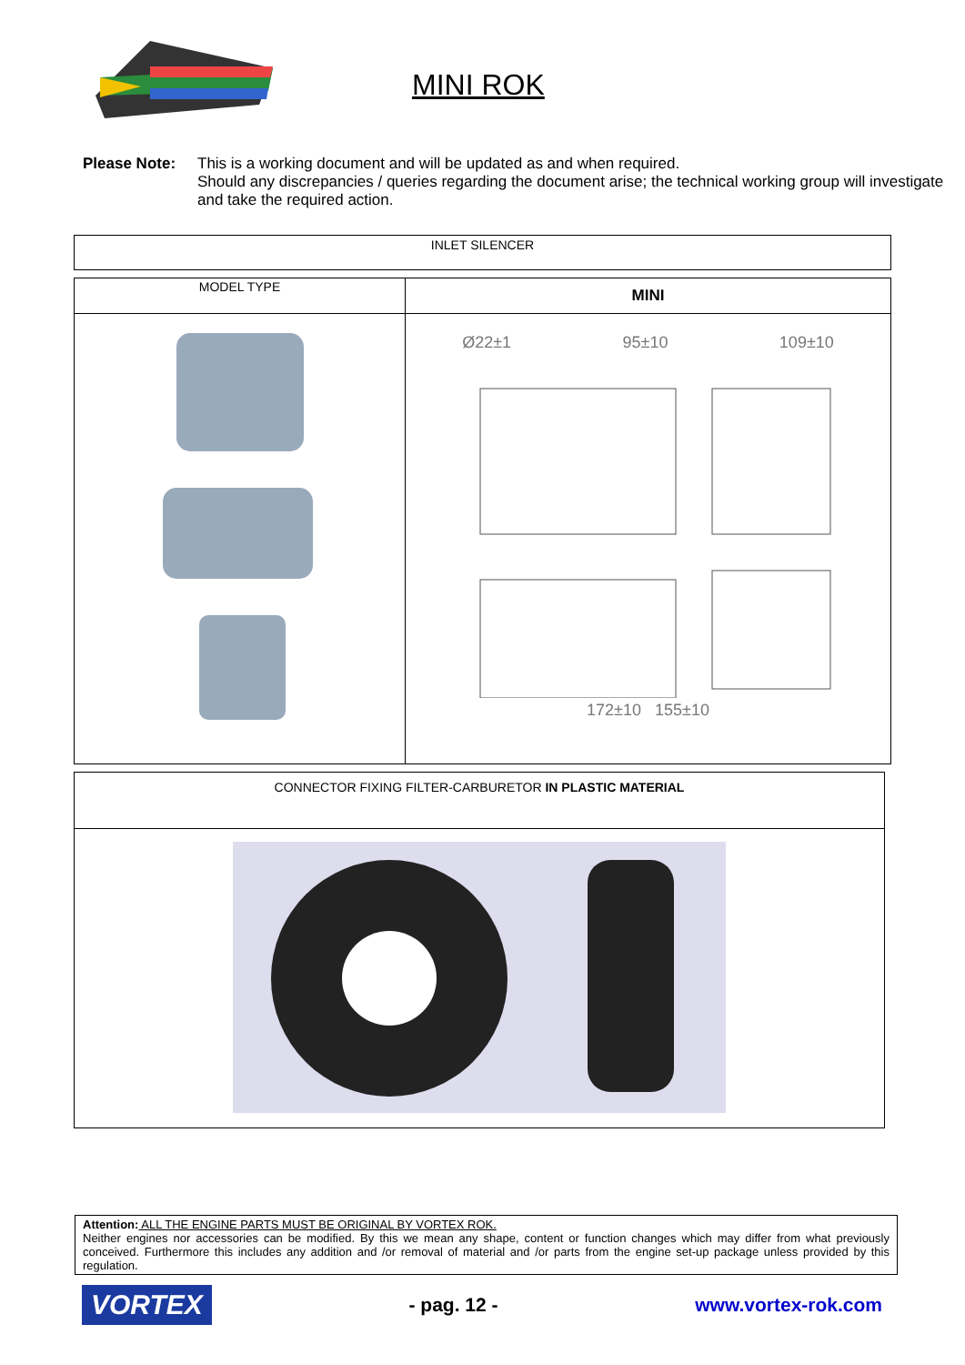MINI ROK
Please Note: This is a working document and will be updated as and when required.
Should any discrepancies / queries regarding the document arise; the technical working group will investigate and take the required action.
| INLET SILENCER |
| MODEL TYPE | MINI |
| | Ø22±1 95±10 109±10 172±10 155±10 |
| CONNECTOR FIXING FILTER-CARBURETOR IN PLASTIC MATERIAL |
Attention: ALL THE ENGINE PARTS MUST BE ORIGINAL BY VORTEX ROK.
Neither engines nor accessories can be modified. By this we mean any shape, content or function changes which may differ from what previously conceived. Furthermore this includes any addition and /or removal of material and /or parts from the engine set-up package unless provided by this regulation.
VORTEX
- pag. 12 - www.vortex-rok.com